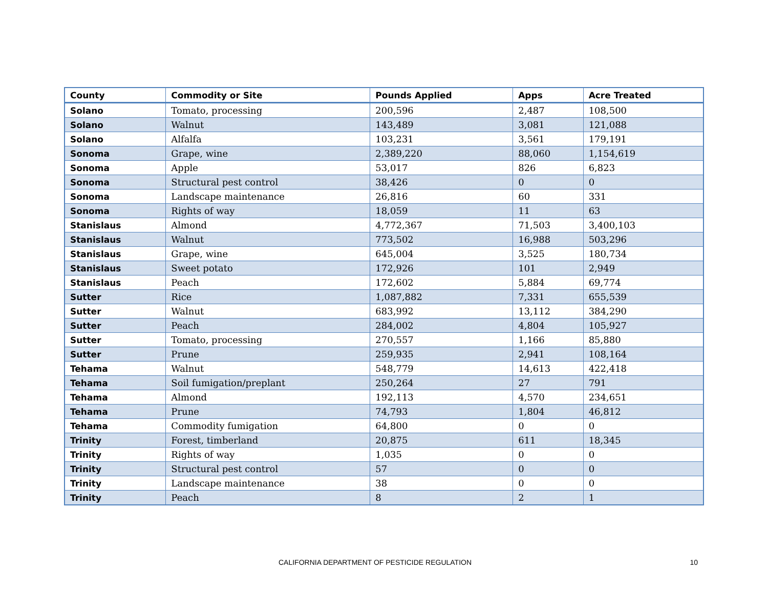| County | Commodity or Site | Pounds Applied | Apps | Acre Treated |
| --- | --- | --- | --- | --- |
| Solano | Tomato, processing | 200,596 | 2,487 | 108,500 |
| Solano | Walnut | 143,489 | 3,081 | 121,088 |
| Solano | Alfalfa | 103,231 | 3,561 | 179,191 |
| Sonoma | Grape, wine | 2,389,220 | 88,060 | 1,154,619 |
| Sonoma | Apple | 53,017 | 826 | 6,823 |
| Sonoma | Structural pest control | 38,426 | 0 | 0 |
| Sonoma | Landscape maintenance | 26,816 | 60 | 331 |
| Sonoma | Rights of way | 18,059 | 11 | 63 |
| Stanislaus | Almond | 4,772,367 | 71,503 | 3,400,103 |
| Stanislaus | Walnut | 773,502 | 16,988 | 503,296 |
| Stanislaus | Grape, wine | 645,004 | 3,525 | 180,734 |
| Stanislaus | Sweet potato | 172,926 | 101 | 2,949 |
| Stanislaus | Peach | 172,602 | 5,884 | 69,774 |
| Sutter | Rice | 1,087,882 | 7,331 | 655,539 |
| Sutter | Walnut | 683,992 | 13,112 | 384,290 |
| Sutter | Peach | 284,002 | 4,804 | 105,927 |
| Sutter | Tomato, processing | 270,557 | 1,166 | 85,880 |
| Sutter | Prune | 259,935 | 2,941 | 108,164 |
| Tehama | Walnut | 548,779 | 14,613 | 422,418 |
| Tehama | Soil fumigation/preplant | 250,264 | 27 | 791 |
| Tehama | Almond | 192,113 | 4,570 | 234,651 |
| Tehama | Prune | 74,793 | 1,804 | 46,812 |
| Tehama | Commodity fumigation | 64,800 | 0 | 0 |
| Trinity | Forest, timberland | 20,875 | 611 | 18,345 |
| Trinity | Rights of way | 1,035 | 0 | 0 |
| Trinity | Structural pest control | 57 | 0 | 0 |
| Trinity | Landscape maintenance | 38 | 0 | 0 |
| Trinity | Peach | 8 | 2 | 1 |
CALIFORNIA DEPARTMENT OF PESTICIDE REGULATION 10